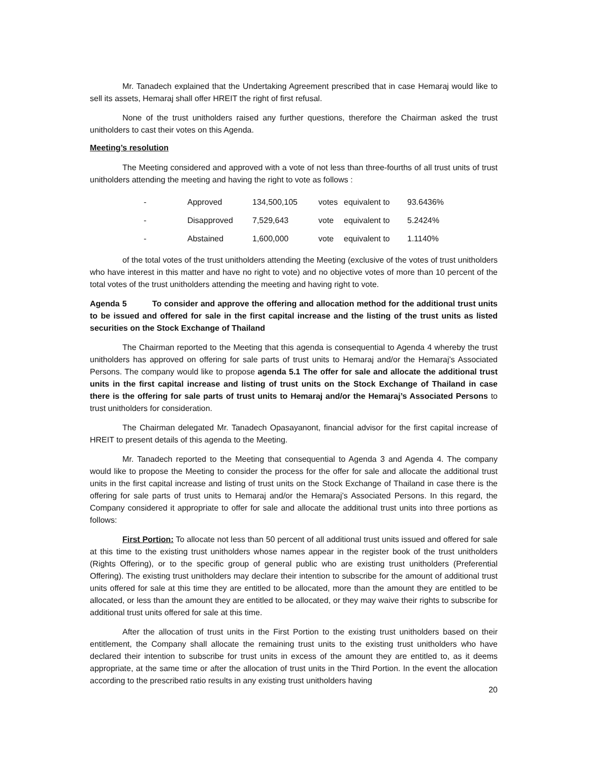Mr. Tanadech explained that the Undertaking Agreement prescribed that in case Hemaraj would like to sell its assets, Hemaraj shall offer HREIT the right of first refusal.
None of the trust unitholders raised any further questions, therefore the Chairman asked the trust unitholders to cast their votes on this Agenda.
Meeting’s resolution
The Meeting considered and approved with a vote of not less than three-fourths of all trust units of trust unitholders attending the meeting and having the right to vote as follows :
| - | Approved | 134,500,105 | votes | equivalent to | 93.6436% |
| - | Disapproved | 7,529,643 | vote | equivalent to | 5.2424% |
| - | Abstained | 1,600,000 | vote | equivalent to | 1.1140% |
of the total votes of the trust unitholders attending the Meeting (exclusive of the votes of trust unitholders who have interest in this matter and have no right to vote) and no objective votes of more than 10 percent of the total votes of the trust unitholders attending the meeting and having right to vote.
Agenda 5 To consider and approve the offering and allocation method for the additional trust units to be issued and offered for sale in the first capital increase and the listing of the trust units as listed securities on the Stock Exchange of Thailand
The Chairman reported to the Meeting that this agenda is consequential to Agenda 4 whereby the trust unitholders has approved on offering for sale parts of trust units to Hemaraj and/or the Hemaraj’s Associated Persons. The company would like to propose agenda 5.1 The offer for sale and allocate the additional trust units in the first capital increase and listing of trust units on the Stock Exchange of Thailand in case there is the offering for sale parts of trust units to Hemaraj and/or the Hemaraj’s Associated Persons to trust unitholders for consideration.
The Chairman delegated Mr. Tanadech Opasayanont, financial advisor for the first capital increase of HREIT to present details of this agenda to the Meeting.
Mr. Tanadech reported to the Meeting that consequential to Agenda 3 and Agenda 4. The company would like to propose the Meeting to consider the process for the offer for sale and allocate the additional trust units in the first capital increase and listing of trust units on the Stock Exchange of Thailand in case there is the offering for sale parts of trust units to Hemaraj and/or the Hemaraj’s Associated Persons. In this regard, the Company considered it appropriate to offer for sale and allocate the additional trust units into three portions as follows:
First Portion: To allocate not less than 50 percent of all additional trust units issued and offered for sale at this time to the existing trust unitholders whose names appear in the register book of the trust unitholders (Rights Offering), or to the specific group of general public who are existing trust unitholders (Preferential Offering). The existing trust unitholders may declare their intention to subscribe for the amount of additional trust units offered for sale at this time they are entitled to be allocated, more than the amount they are entitled to be allocated, or less than the amount they are entitled to be allocated, or they may waive their rights to subscribe for additional trust units offered for sale at this time.
After the allocation of trust units in the First Portion to the existing trust unitholders based on their entitlement, the Company shall allocate the remaining trust units to the existing trust unitholders who have declared their intention to subscribe for trust units in excess of the amount they are entitled to, as it deems appropriate, at the same time or after the allocation of trust units in the Third Portion. In the event the allocation according to the prescribed ratio results in any existing trust unitholders having
20